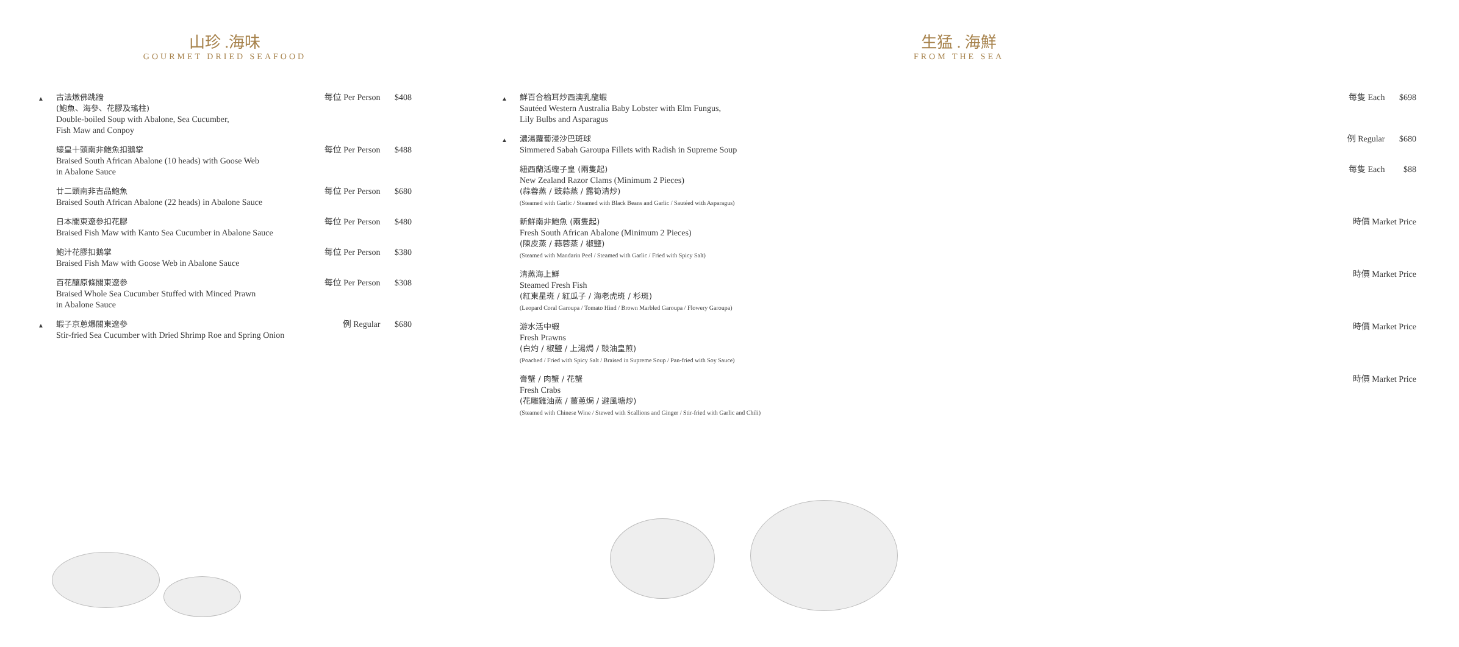山珍 .海味
GOURMET DRIED SEAFOOD
▲
古法燉佛跳牆
(鮑魚、海參、花膠及瑤柱)
Double-boiled Soup with Abalone, Sea Cucumber,
Fish Maw and Conpoy
每位 Per Person $408
蠔皇十頭南非鮑魚扣鵝掌
Braised South African Abalone (10 heads) with Goose Web
in Abalone Sauce
每位 Per Person $488
廿二頭南非吉品鮑魚
Braised South African Abalone (22 heads) in Abalone Sauce
每位 Per Person $680
日本關東遼參扣花膠
Braised Fish Maw with Kanto Sea Cucumber in Abalone Sauce
每位 Per Person $480
鮑汁花膠扣鵝掌
Braised Fish Maw with Goose Web in Abalone Sauce
每位 Per Person $380
百花釀原條關東遼參
Braised Whole Sea Cucumber Stuffed with Minced Prawn
in Abalone Sauce
每位 Per Person $308
▲
蝦子京蔥爆關東遼參
Stir-fried Sea Cucumber with Dried Shrimp Roe and Spring Onion
例 Regular $680
生猛 . 海鮮
FROM THE SEA
▲
鮮百合榆耳炒西澳乳龍蝦
Sautéed Western Australia Baby Lobster with Elm Fungus,
Lily Bulbs and Asparagus
每隻 Each $698
▲
濃湯蘿蔔浸沙巴斑球
Simmered Sabah Garoupa Fillets with Radish in Supreme Soup
例 Regular $680
紐西蘭活蟶子皇 (兩隻起)
New Zealand Razor Clams (Minimum 2 Pieces)
(蒜蓉蒸 / 豉蒜蒸 / 露筍清炒)
(Steamed with Garlic / Steamed with Black Beans and Garlic / Sautéed with Asparagus)
每隻 Each $88
新鮮南非鮑魚 (兩隻起)
Fresh South African Abalone (Minimum 2 Pieces)
(陳皮蒸 / 蒜蓉蒸 / 椒鹽)
(Steamed with Mandarin Peel / Steamed with Garlic / Fried with Spicy Salt)
時價 Market Price
清蒸海上鮮
Steamed Fresh Fish
(紅東星斑 / 紅瓜子 / 海老虎斑 / 杉斑)
(Leopard Coral Garoupa / Tomato Hind / Brown Marbled Garoupa / Flowery Garoupa)
時價 Market Price
游水活中蝦
Fresh Prawns
(白灼 / 椒鹽 / 上湯焗 / 豉油皇煎)
(Poached / Fried with Spicy Salt / Braised in Supreme Soup / Pan-fried with Soy Sauce)
時價 Market Price
膏蟹 / 肉蟹 / 花蟹
Fresh Crabs
(花雕雞油蒸 / 薑蔥焗 / 避風塘炒)
(Steamed with Chinese Wine / Stewed with Scallions and Ginger / Stir-fried with Garlic and Chili)
時價 Market Price